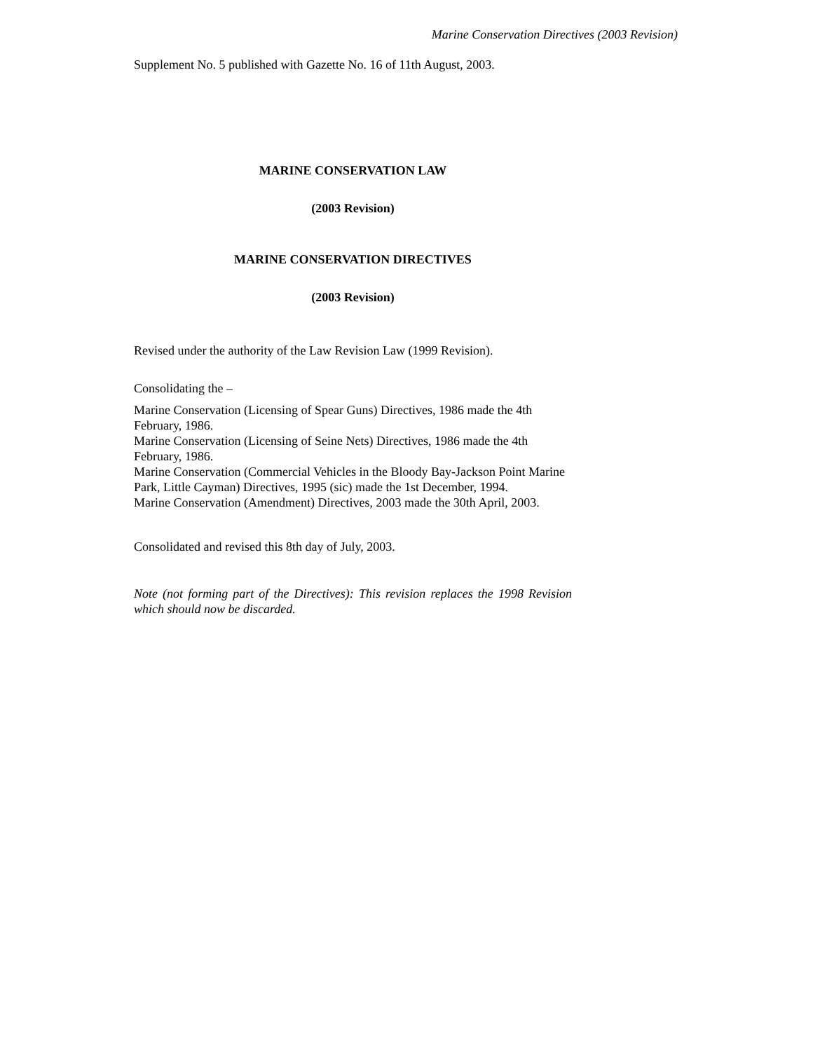Marine Conservation Directives (2003 Revision)
Supplement No. 5 published with Gazette No. 16 of 11th August, 2003.
MARINE CONSERVATION LAW
(2003 Revision)
MARINE CONSERVATION DIRECTIVES
(2003 Revision)
Revised under the authority of the Law Revision Law (1999 Revision).
Consolidating the –
Marine Conservation (Licensing of Spear Guns) Directives, 1986 made the 4th February, 1986.
Marine Conservation (Licensing of Seine Nets) Directives, 1986 made the 4th February, 1986.
Marine Conservation (Commercial Vehicles in the Bloody Bay-Jackson Point Marine Park, Little Cayman) Directives, 1995 (sic) made the 1st December, 1994.
Marine Conservation (Amendment) Directives, 2003 made the 30th April, 2003.
Consolidated and revised this 8th day of July, 2003.
Note (not forming part of the Directives): This revision replaces the 1998 Revision which should now be discarded.